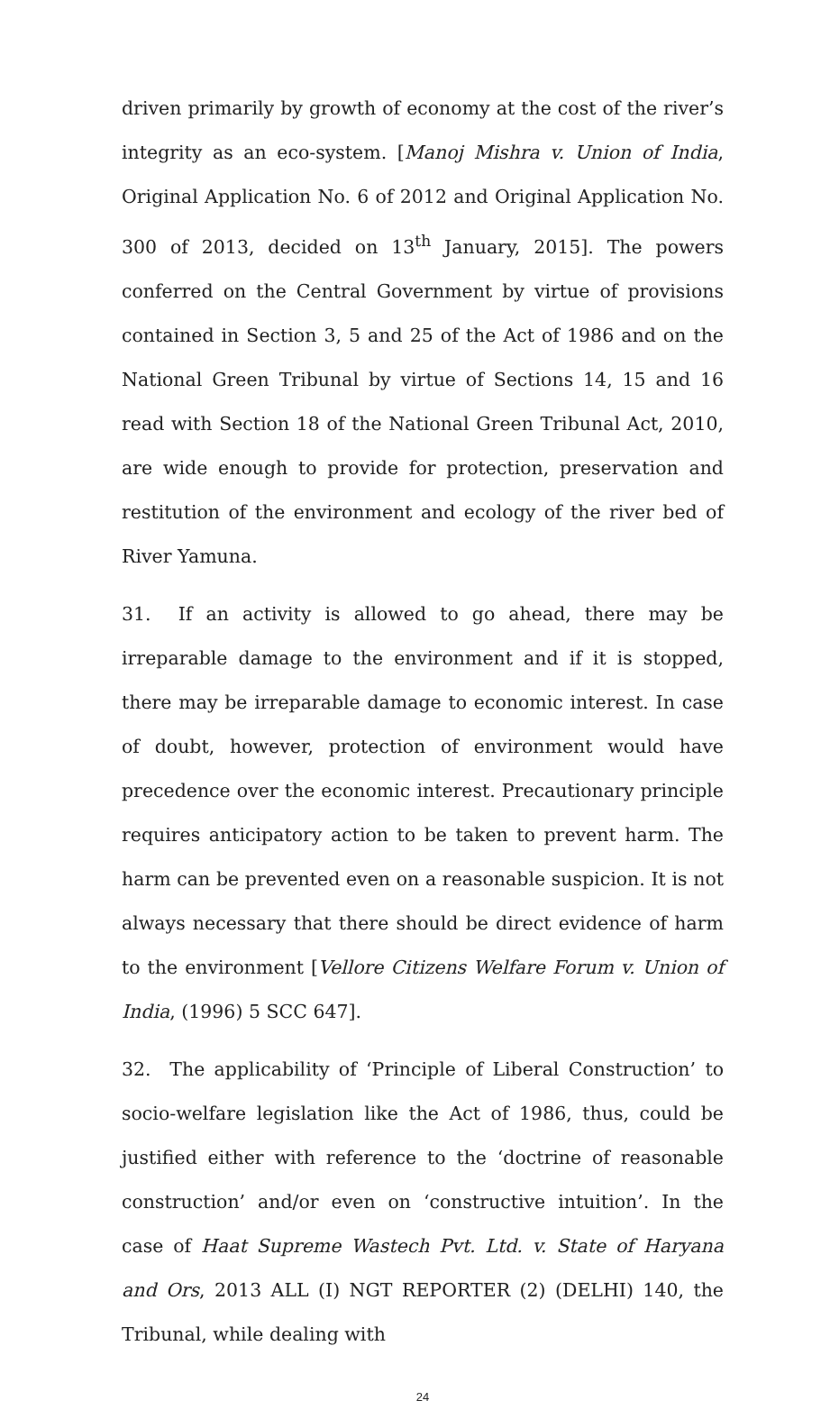driven primarily by growth of economy at the cost of the river’s integrity as an eco-system. [Manoj Mishra v. Union of India, Original Application No. 6 of 2012 and Original Application No. 300 of 2013, decided on 13<sup>th</sup> January, 2015]. The powers conferred on the Central Government by virtue of provisions contained in Section 3, 5 and 25 of the Act of 1986 and on the National Green Tribunal by virtue of Sections 14, 15 and 16 read with Section 18 of the National Green Tribunal Act, 2010, are wide enough to provide for protection, preservation and restitution of the environment and ecology of the river bed of River Yamuna.
31. If an activity is allowed to go ahead, there may be irreparable damage to the environment and if it is stopped, there may be irreparable damage to economic interest. In case of doubt, however, protection of environment would have precedence over the economic interest. Precautionary principle requires anticipatory action to be taken to prevent harm. The harm can be prevented even on a reasonable suspicion. It is not always necessary that there should be direct evidence of harm to the environment [Vellore Citizens Welfare Forum v. Union of India, (1996) 5 SCC 647].
32. The applicability of ‘Principle of Liberal Construction’ to socio-welfare legislation like the Act of 1986, thus, could be justified either with reference to the ‘doctrine of reasonable construction’ and/or even on ‘constructive intuition’. In the case of Haat Supreme Wastech Pvt. Ltd. v. State of Haryana and Ors, 2013 ALL (I) NGT REPORTER (2) (DELHI) 140, the Tribunal, while dealing with
24